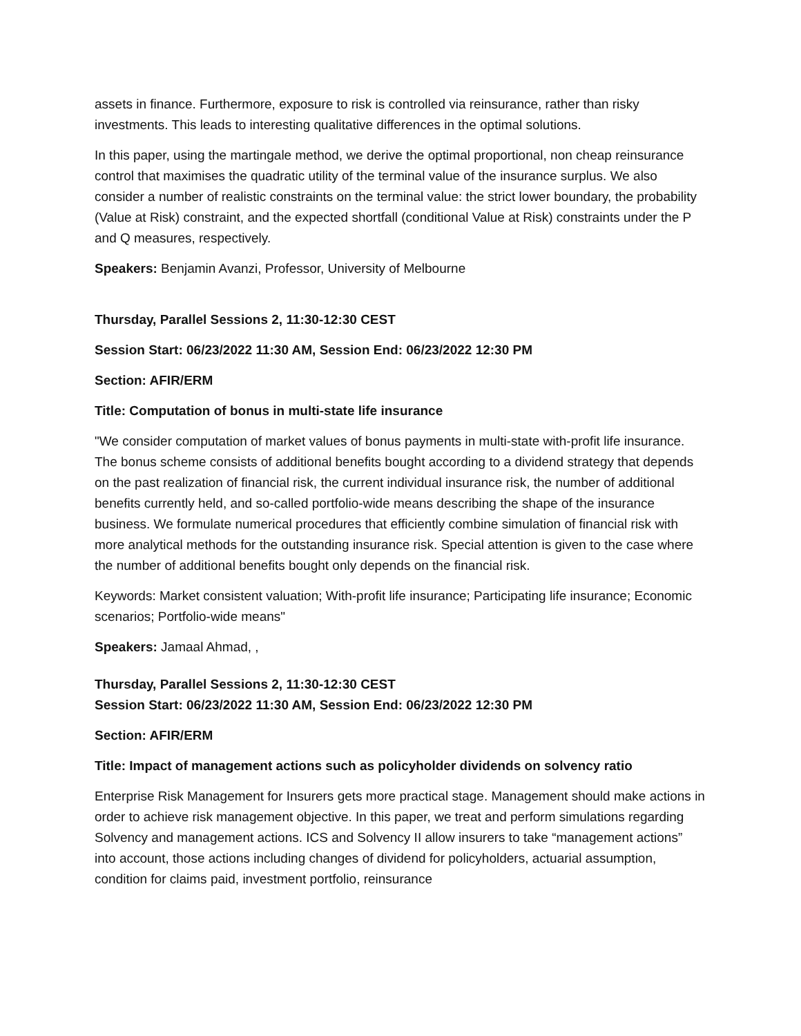assets in finance. Furthermore, exposure to risk is controlled via reinsurance, rather than risky investments. This leads to interesting qualitative differences in the optimal solutions.
In this paper, using the martingale method, we derive the optimal proportional, non cheap reinsurance control that maximises the quadratic utility of the terminal value of the insurance surplus. We also consider a number of realistic constraints on the terminal value: the strict lower boundary, the probability (Value at Risk) constraint, and the expected shortfall (conditional Value at Risk) constraints under the P and Q measures, respectively.
Speakers: Benjamin Avanzi, Professor, University of Melbourne
Thursday, Parallel Sessions 2, 11:30-12:30 CEST
Session Start: 06/23/2022 11:30 AM, Session End: 06/23/2022 12:30 PM
Section: AFIR/ERM
Title: Computation of bonus in multi-state life insurance
"We consider computation of market values of bonus payments in multi-state with-profit life insurance. The bonus scheme consists of additional benefits bought according to a dividend strategy that depends on the past realization of financial risk, the current individual insurance risk, the number of additional benefits currently held, and so-called portfolio-wide means describing the shape of the insurance business. We formulate numerical procedures that efficiently combine simulation of financial risk with more analytical methods for the outstanding insurance risk. Special attention is given to the case where the number of additional benefits bought only depends on the financial risk.
Keywords: Market consistent valuation; With-profit life insurance; Participating life insurance; Economic scenarios; Portfolio-wide means"
Speakers: Jamaal Ahmad, ,
Thursday, Parallel Sessions 2, 11:30-12:30 CEST
Session Start: 06/23/2022 11:30 AM, Session End: 06/23/2022 12:30 PM
Section: AFIR/ERM
Title: Impact of management actions such as policyholder dividends on solvency ratio
Enterprise Risk Management for Insurers gets more practical stage. Management should make actions in order to achieve risk management objective. In this paper, we treat and perform simulations regarding Solvency and management actions. ICS and Solvency II allow insurers to take “management actions” into account, those actions including changes of dividend for policyholders, actuarial assumption, condition for claims paid, investment portfolio, reinsurance